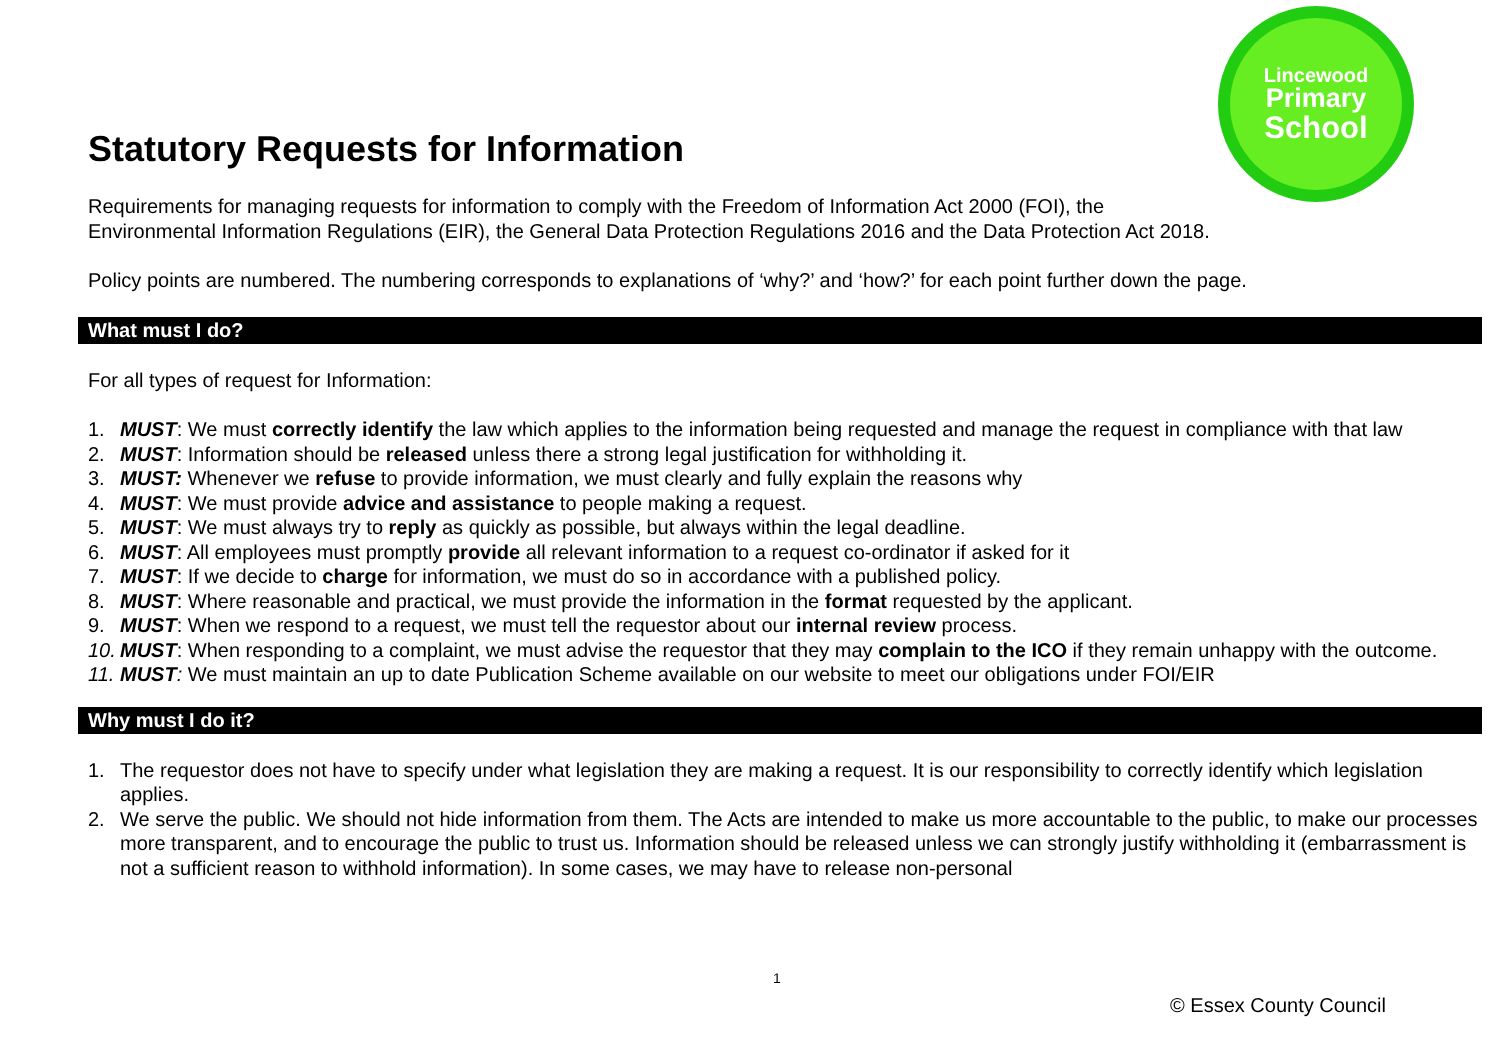Lincewood
Primary
School
Statutory Requests for Information
Requirements for managing requests for information to comply with the Freedom of Information Act 2000 (FOI), the
Environmental Information Regulations (EIR), the General Data Protection Regulations 2016 and the Data Protection Act 2018.
Policy points are numbered. The numbering corresponds to explanations of ‘why?’ and ‘how?’ for each point further down the page.
What must I do?
For all types of request for Information:
1. MUST: We must correctly identify the law which applies to the information being requested and manage the request in compliance with that law
2. MUST: Information should be released unless there a strong legal justification for withholding it.
3. MUST: Whenever we refuse to provide information, we must clearly and fully explain the reasons why
4. MUST: We must provide advice and assistance to people making a request.
5. MUST: We must always try to reply as quickly as possible, but always within the legal deadline.
6. MUST: All employees must promptly provide all relevant information to a request co-ordinator if asked for it
7. MUST: If we decide to charge for information, we must do so in accordance with a published policy.
8. MUST: Where reasonable and practical, we must provide the information in the format requested by the applicant.
9. MUST: When we respond to a request, we must tell the requestor about our internal review process.
10. MUST: When responding to a complaint, we must advise the requestor that they may complain to the ICO if they remain unhappy with the outcome.
11. MUST: We must maintain an up to date Publication Scheme available on our website to meet our obligations under FOI/EIR
Why must I do it?
1. The requestor does not have to specify under what legislation they are making a request. It is our responsibility to correctly identify which legislation applies.
2. We serve the public. We should not hide information from them. The Acts are intended to make us more accountable to the public, to make our processes more transparent, and to encourage the public to trust us. Information should be released unless we can strongly justify withholding it (embarrassment is not a sufficient reason to withhold information). In some cases, we may have to release non-personal
1
© Essex County Council